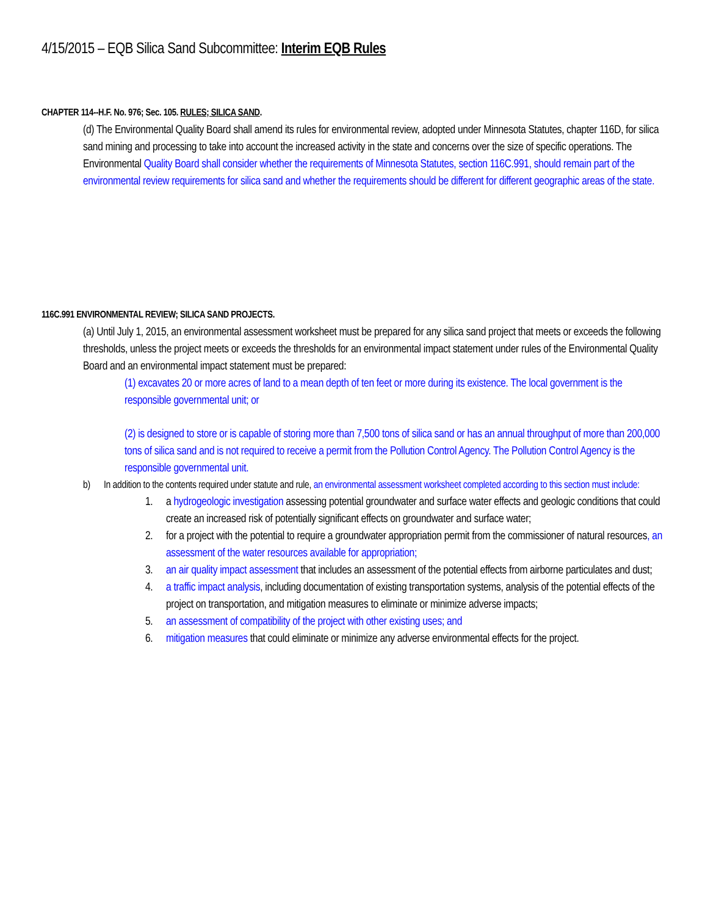4/15/2015 – EQB Silica Sand Subcommittee: Interim EQB Rules
CHAPTER 114--H.F. No. 976; Sec. 105. RULES; SILICA SAND.
(d) The Environmental Quality Board shall amend its rules for environmental review, adopted under Minnesota Statutes, chapter 116D, for silica sand mining and processing to take into account the increased activity in the state and concerns over the size of specific operations. The Environmental Quality Board shall consider whether the requirements of Minnesota Statutes, section 116C.991, should remain part of the environmental review requirements for silica sand and whether the requirements should be different for different geographic areas of the state.
116C.991 ENVIRONMENTAL REVIEW; SILICA SAND PROJECTS.
(a) Until July 1, 2015, an environmental assessment worksheet must be prepared for any silica sand project that meets or exceeds the following thresholds, unless the project meets or exceeds the thresholds for an environmental impact statement under rules of the Environmental Quality Board and an environmental impact statement must be prepared:
(1) excavates 20 or more acres of land to a mean depth of ten feet or more during its existence. The local government is the responsible governmental unit; or
(2) is designed to store or is capable of storing more than 7,500 tons of silica sand or has an annual throughput of more than 200,000 tons of silica sand and is not required to receive a permit from the Pollution Control Agency. The Pollution Control Agency is the responsible governmental unit.
b) In addition to the contents required under statute and rule, an environmental assessment worksheet completed according to this section must include:
1. a hydrogeologic investigation assessing potential groundwater and surface water effects and geologic conditions that could create an increased risk of potentially significant effects on groundwater and surface water;
2. for a project with the potential to require a groundwater appropriation permit from the commissioner of natural resources, an assessment of the water resources available for appropriation;
3. an air quality impact assessment that includes an assessment of the potential effects from airborne particulates and dust;
4. a traffic impact analysis, including documentation of existing transportation systems, analysis of the potential effects of the project on transportation, and mitigation measures to eliminate or minimize adverse impacts;
5. an assessment of compatibility of the project with other existing uses; and
6. mitigation measures that could eliminate or minimize any adverse environmental effects for the project.